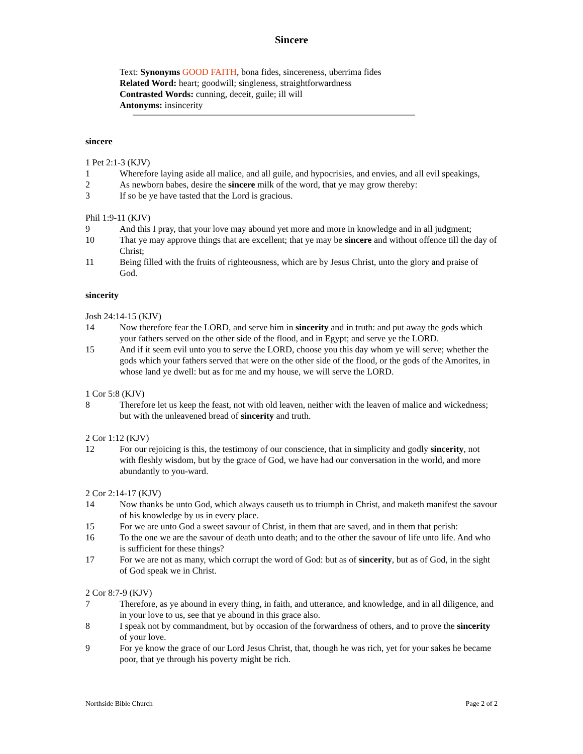Sincere
Text: Synonyms GOOD FAITH, bona fides, sincereness, uberrima fides
Related Word: heart; goodwill; singleness, straightforwardness
Contrasted Words: cunning, deceit, guile; ill will
Antonyms: insincerity
sincere
1 Pet 2:1-3 (KJV)
1 Wherefore laying aside all malice, and all guile, and hypocrisies, and envies, and all evil speakings,
2 As newborn babes, desire the sincere milk of the word, that ye may grow thereby:
3 If so be ye have tasted that the Lord is gracious.
Phil 1:9-11 (KJV)
9 And this I pray, that your love may abound yet more and more in knowledge and in all judgment;
10 That ye may approve things that are excellent; that ye may be sincere and without offence till the day of Christ;
11 Being filled with the fruits of righteousness, which are by Jesus Christ, unto the glory and praise of God.
sincerity
Josh 24:14-15 (KJV)
14 Now therefore fear the LORD, and serve him in sincerity and in truth: and put away the gods which your fathers served on the other side of the flood, and in Egypt; and serve ye the LORD.
15 And if it seem evil unto you to serve the LORD, choose you this day whom ye will serve; whether the gods which your fathers served that were on the other side of the flood, or the gods of the Amorites, in whose land ye dwell: but as for me and my house, we will serve the LORD.
1 Cor 5:8 (KJV)
8 Therefore let us keep the feast, not with old leaven, neither with the leaven of malice and wickedness; but with the unleavened bread of sincerity and truth.
2 Cor 1:12 (KJV)
12 For our rejoicing is this, the testimony of our conscience, that in simplicity and godly sincerity, not with fleshly wisdom, but by the grace of God, we have had our conversation in the world, and more abundantly to you-ward.
2 Cor 2:14-17 (KJV)
14 Now thanks be unto God, which always causeth us to triumph in Christ, and maketh manifest the savour of his knowledge by us in every place.
15 For we are unto God a sweet savour of Christ, in them that are saved, and in them that perish:
16 To the one we are the savour of death unto death; and to the other the savour of life unto life. And who is sufficient for these things?
17 For we are not as many, which corrupt the word of God: but as of sincerity, but as of God, in the sight of God speak we in Christ.
2 Cor 8:7-9 (KJV)
7 Therefore, as ye abound in every thing, in faith, and utterance, and knowledge, and in all diligence, and in your love to us, see that ye abound in this grace also.
8 I speak not by commandment, but by occasion of the forwardness of others, and to prove the sincerity of your love.
9 For ye know the grace of our Lord Jesus Christ, that, though he was rich, yet for your sakes he became poor, that ye through his poverty might be rich.
Northside Bible Church Page 2 of 2